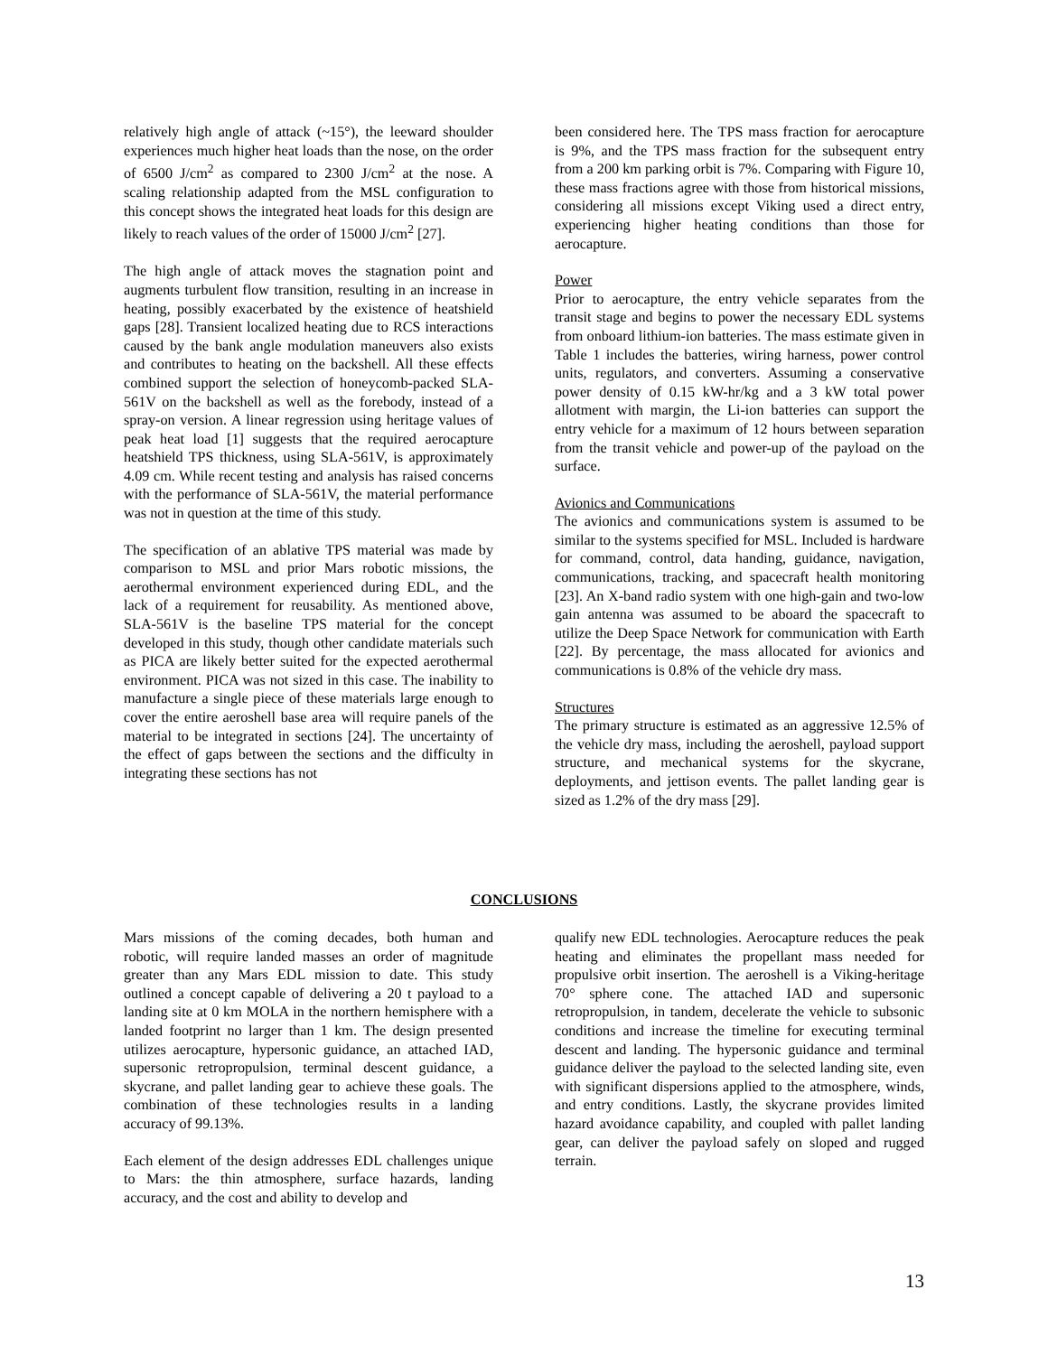relatively high angle of attack (~15°), the leeward shoulder experiences much higher heat loads than the nose, on the order of 6500 J/cm<sup>2</sup> as compared to 2300 J/cm<sup>2</sup> at the nose. A scaling relationship adapted from the MSL configuration to this concept shows the integrated heat loads for this design are likely to reach values of the order of 15000 J/cm<sup>2</sup> [27].
The high angle of attack moves the stagnation point and augments turbulent flow transition, resulting in an increase in heating, possibly exacerbated by the existence of heatshield gaps [28]. Transient localized heating due to RCS interactions caused by the bank angle modulation maneuvers also exists and contributes to heating on the backshell. All these effects combined support the selection of honeycomb-packed SLA-561V on the backshell as well as the forebody, instead of a spray-on version. A linear regression using heritage values of peak heat load [1] suggests that the required aerocapture heatshield TPS thickness, using SLA-561V, is approximately 4.09 cm. While recent testing and analysis has raised concerns with the performance of SLA-561V, the material performance was not in question at the time of this study.
The specification of an ablative TPS material was made by comparison to MSL and prior Mars robotic missions, the aerothermal environment experienced during EDL, and the lack of a requirement for reusability. As mentioned above, SLA-561V is the baseline TPS material for the concept developed in this study, though other candidate materials such as PICA are likely better suited for the expected aerothermal environment. PICA was not sized in this case. The inability to manufacture a single piece of these materials large enough to cover the entire aeroshell base area will require panels of the material to be integrated in sections [24]. The uncertainty of the effect of gaps between the sections and the difficulty in integrating these sections has not
been considered here. The TPS mass fraction for aerocapture is 9%, and the TPS mass fraction for the subsequent entry from a 200 km parking orbit is 7%. Comparing with Figure 10, these mass fractions agree with those from historical missions, considering all missions except Viking used a direct entry, experiencing higher heating conditions than those for aerocapture.
Power
Prior to aerocapture, the entry vehicle separates from the transit stage and begins to power the necessary EDL systems from onboard lithium-ion batteries. The mass estimate given in Table 1 includes the batteries, wiring harness, power control units, regulators, and converters. Assuming a conservative power density of 0.15 kW-hr/kg and a 3 kW total power allotment with margin, the Li-ion batteries can support the entry vehicle for a maximum of 12 hours between separation from the transit vehicle and power-up of the payload on the surface.
Avionics and Communications
The avionics and communications system is assumed to be similar to the systems specified for MSL. Included is hardware for command, control, data handing, guidance, navigation, communications, tracking, and spacecraft health monitoring [23]. An X-band radio system with one high-gain and two-low gain antenna was assumed to be aboard the spacecraft to utilize the Deep Space Network for communication with Earth [22]. By percentage, the mass allocated for avionics and communications is 0.8% of the vehicle dry mass.
Structures
The primary structure is estimated as an aggressive 12.5% of the vehicle dry mass, including the aeroshell, payload support structure, and mechanical systems for the skycrane, deployments, and jettison events. The pallet landing gear is sized as 1.2% of the dry mass [29].
CONCLUSIONS
Mars missions of the coming decades, both human and robotic, will require landed masses an order of magnitude greater than any Mars EDL mission to date. This study outlined a concept capable of delivering a 20 t payload to a landing site at 0 km MOLA in the northern hemisphere with a landed footprint no larger than 1 km. The design presented utilizes aerocapture, hypersonic guidance, an attached IAD, supersonic retropropulsion, terminal descent guidance, a skycrane, and pallet landing gear to achieve these goals. The combination of these technologies results in a landing accuracy of 99.13%.
Each element of the design addresses EDL challenges unique to Mars: the thin atmosphere, surface hazards, landing accuracy, and the cost and ability to develop and
qualify new EDL technologies. Aerocapture reduces the peak heating and eliminates the propellant mass needed for propulsive orbit insertion. The aeroshell is a Viking-heritage 70° sphere cone. The attached IAD and supersonic retropropulsion, in tandem, decelerate the vehicle to subsonic conditions and increase the timeline for executing terminal descent and landing. The hypersonic guidance and terminal guidance deliver the payload to the selected landing site, even with significant dispersions applied to the atmosphere, winds, and entry conditions. Lastly, the skycrane provides limited hazard avoidance capability, and coupled with pallet landing gear, can deliver the payload safely on sloped and rugged terrain.
13